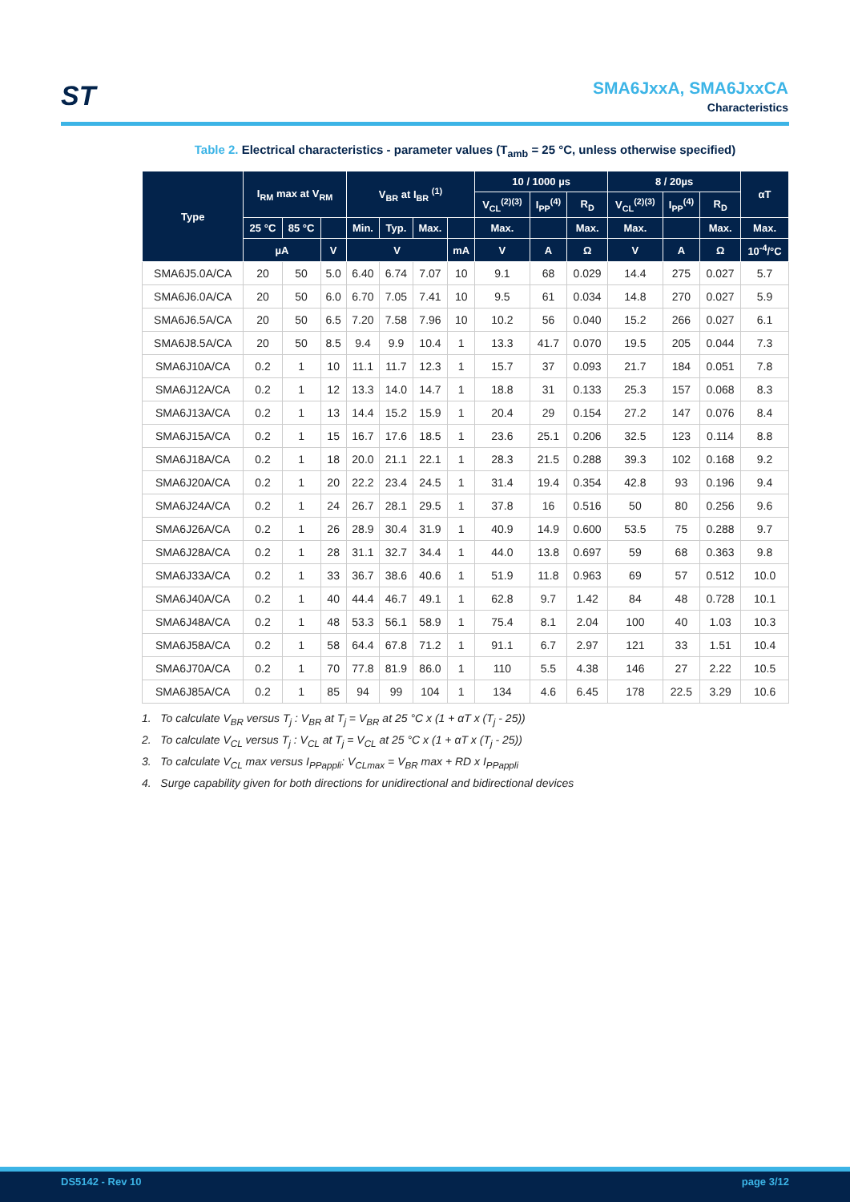ST
SMA6JxxA, SMA6JxxCA
Characteristics
Table 2. Electrical characteristics - parameter values (T<sub>amb</sub> = 25 °C, unless otherwise specified)
| Type | I<sub>RM</sub> max at V<sub>RM</sub> | | | V<sub>BR</sub> at I<sub>BR</sub> <sup>(1)</sup> | | | | 10 / 1000 µs | | | 8 / 20µs | | | αT |
| --- | --- | --- | --- | --- | --- | --- | --- | --- | --- | --- | --- | --- | --- | --- |
| | | | | | | | | V<sub>CL</sub><sup>(2)(3)</sup> | I<sub>PP</sub><sup>(4)</sup> | R<sub>D</sub> | V<sub>CL</sub><sup>(2)(3)</sup> | I<sub>PP</sub><sup>(4)</sup> | R<sub>D</sub> | |
| | 25 °C | 85 °C | | Min. | Typ. | Max. | | Max. | | Max. | Max. | | Max. | Max. |
| | µA | | V | V | | | mA | V | A | Ω | V | A | Ω | 10<sup>-4</sup>/°C |
| SMA6J5.0A/CA | 20 | 50 | 5.0 | 6.40 | 6.74 | 7.07 | 10 | 9.1 | 68 | 0.029 | 14.4 | 275 | 0.027 | 5.7 |
| SMA6J6.0A/CA | 20 | 50 | 6.0 | 6.70 | 7.05 | 7.41 | 10 | 9.5 | 61 | 0.034 | 14.8 | 270 | 0.027 | 5.9 |
| SMA6J6.5A/CA | 20 | 50 | 6.5 | 7.20 | 7.58 | 7.96 | 10 | 10.2 | 56 | 0.040 | 15.2 | 266 | 0.027 | 6.1 |
| SMA6J8.5A/CA | 20 | 50 | 8.5 | 9.4 | 9.9 | 10.4 | 1 | 13.3 | 41.7 | 0.070 | 19.5 | 205 | 0.044 | 7.3 |
| SMA6J10A/CA | 0.2 | 1 | 10 | 11.1 | 11.7 | 12.3 | 1 | 15.7 | 37 | 0.093 | 21.7 | 184 | 0.051 | 7.8 |
| SMA6J12A/CA | 0.2 | 1 | 12 | 13.3 | 14.0 | 14.7 | 1 | 18.8 | 31 | 0.133 | 25.3 | 157 | 0.068 | 8.3 |
| SMA6J13A/CA | 0.2 | 1 | 13 | 14.4 | 15.2 | 15.9 | 1 | 20.4 | 29 | 0.154 | 27.2 | 147 | 0.076 | 8.4 |
| SMA6J15A/CA | 0.2 | 1 | 15 | 16.7 | 17.6 | 18.5 | 1 | 23.6 | 25.1 | 0.206 | 32.5 | 123 | 0.114 | 8.8 |
| SMA6J18A/CA | 0.2 | 1 | 18 | 20.0 | 21.1 | 22.1 | 1 | 28.3 | 21.5 | 0.288 | 39.3 | 102 | 0.168 | 9.2 |
| SMA6J20A/CA | 0.2 | 1 | 20 | 22.2 | 23.4 | 24.5 | 1 | 31.4 | 19.4 | 0.354 | 42.8 | 93 | 0.196 | 9.4 |
| SMA6J24A/CA | 0.2 | 1 | 24 | 26.7 | 28.1 | 29.5 | 1 | 37.8 | 16 | 0.516 | 50 | 80 | 0.256 | 9.6 |
| SMA6J26A/CA | 0.2 | 1 | 26 | 28.9 | 30.4 | 31.9 | 1 | 40.9 | 14.9 | 0.600 | 53.5 | 75 | 0.288 | 9.7 |
| SMA6J28A/CA | 0.2 | 1 | 28 | 31.1 | 32.7 | 34.4 | 1 | 44.0 | 13.8 | 0.697 | 59 | 68 | 0.363 | 9.8 |
| SMA6J33A/CA | 0.2 | 1 | 33 | 36.7 | 38.6 | 40.6 | 1 | 51.9 | 11.8 | 0.963 | 69 | 57 | 0.512 | 10.0 |
| SMA6J40A/CA | 0.2 | 1 | 40 | 44.4 | 46.7 | 49.1 | 1 | 62.8 | 9.7 | 1.42 | 84 | 48 | 0.728 | 10.1 |
| SMA6J48A/CA | 0.2 | 1 | 48 | 53.3 | 56.1 | 58.9 | 1 | 75.4 | 8.1 | 2.04 | 100 | 40 | 1.03 | 10.3 |
| SMA6J58A/CA | 0.2 | 1 | 58 | 64.4 | 67.8 | 71.2 | 1 | 91.1 | 6.7 | 2.97 | 121 | 33 | 1.51 | 10.4 |
| SMA6J70A/CA | 0.2 | 1 | 70 | 77.8 | 81.9 | 86.0 | 1 | 110 | 5.5 | 4.38 | 146 | 27 | 2.22 | 10.5 |
| SMA6J85A/CA | 0.2 | 1 | 85 | 94 | 99 | 104 | 1 | 134 | 4.6 | 6.45 | 178 | 22.5 | 3.29 | 10.6 |
1. To calculate V<sub>BR</sub> versus T<sub>j</sub> : V<sub>BR</sub> at T<sub>j</sub> = V<sub>BR</sub> at 25 °C x (1 + αT x (T<sub>j</sub> - 25))
2. To calculate V<sub>CL</sub> versus T<sub>j</sub> : V<sub>CL</sub> at T<sub>j</sub> = V<sub>CL</sub> at 25 °C x (1 + αT x (T<sub>j</sub> - 25))
3. To calculate V<sub>CL</sub> max versus I<sub>PPappli</sub>: V<sub>CLmax</sub> = V<sub>BR</sub> max + RD x I<sub>PPappli</sub>
4. Surge capability given for both directions for unidirectional and bidirectional devices
DS5142 - Rev 10 page 3/12